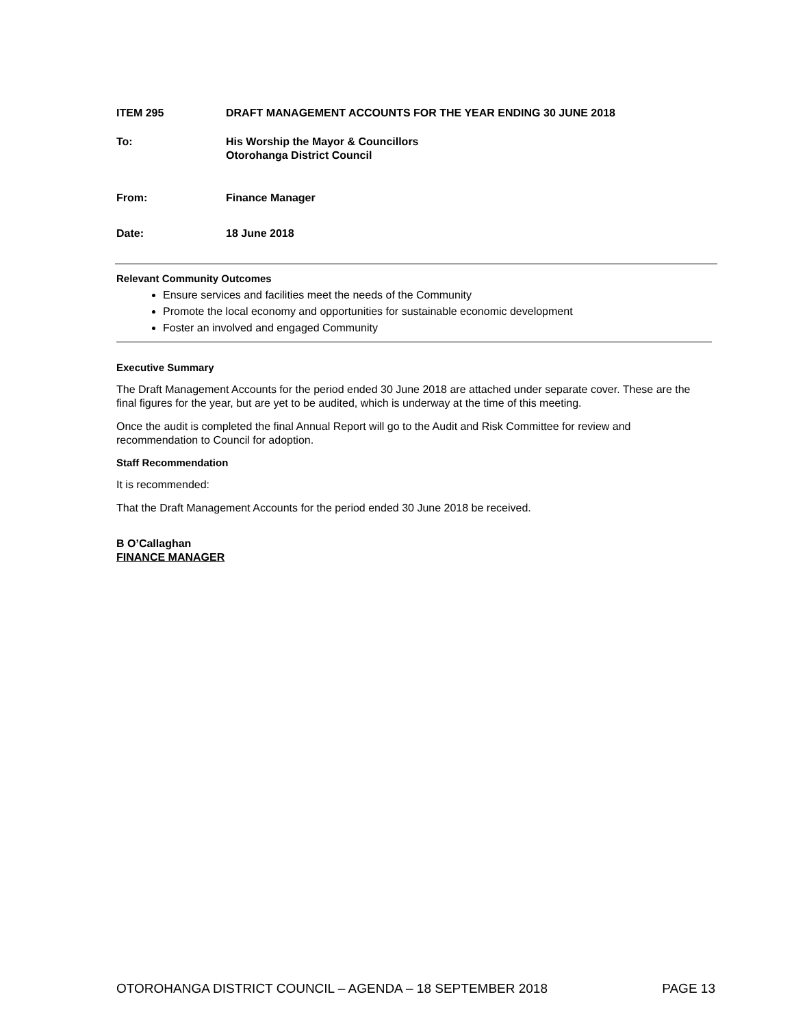ITEM 295 DRAFT MANAGEMENT ACCOUNTS FOR THE YEAR ENDING 30 JUNE 2018
To: His Worship the Mayor & Councillors
Otorohanga District Council
From: Finance Manager
Date: 18 June 2018
Relevant Community Outcomes
Ensure services and facilities meet the needs of the Community
Promote the local economy and opportunities for sustainable economic development
Foster an involved and engaged Community
Executive Summary
The Draft Management Accounts for the period ended 30 June 2018 are attached under separate cover. These are the final figures for the year, but are yet to be audited, which is underway at the time of this meeting.
Once the audit is completed the final Annual Report will go to the Audit and Risk Committee for review and recommendation to Council for adoption.
Staff Recommendation
It is recommended:
That the Draft Management Accounts for the period ended 30 June 2018 be received.
B O’Callaghan
FINANCE MANAGER
OTOROHANGA DISTRICT COUNCIL – AGENDA – 18 SEPTEMBER 2018 PAGE 13